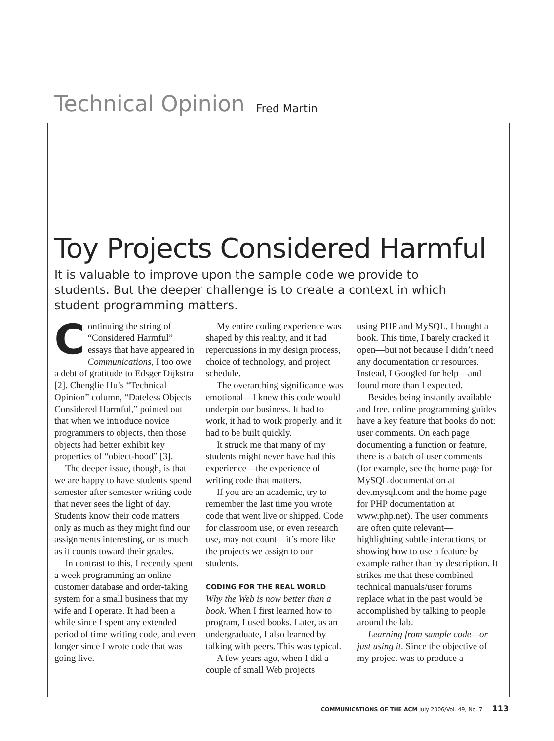Technical Opinion Fred Martin
Toy Projects Considered Harmful
It is valuable to improve upon the sample code we provide to students. But the deeper challenge is to create a context in which student programming matters.
Continuing the string of “Considered Harmful” essays that have appeared in Communications, I too owe a debt of gratitude to Edsger Dijkstra [2]. Chenglie Hu’s “Technical Opinion” column, “Dateless Objects Considered Harmful,” pointed out that when we introduce novice programmers to objects, then those objects had better exhibit key properties of “object-hood” [3].
The deeper issue, though, is that we are happy to have students spend semester after semester writing code that never sees the light of day. Students know their code matters only as much as they might find our assignments interesting, or as much as it counts toward their grades.
In contrast to this, I recently spent a week programming an online customer database and order-taking system for a small business that my wife and I operate. It had been a while since I spent any extended period of time writing code, and even longer since I wrote code that was going live.
My entire coding experience was shaped by this reality, and it had repercussions in my design process, choice of technology, and project schedule.
The overarching significance was emotional—I knew this code would underpin our business. It had to work, it had to work properly, and it had to be built quickly.
It struck me that many of my students might never have had this experience—the experience of writing code that matters.
If you are an academic, try to remember the last time you wrote code that went live or shipped. Code for classroom use, or even research use, may not count—it’s more like the projects we assign to our students.
CODING FOR THE REAL WORLD
Why the Web is now better than a book. When I first learned how to program, I used books. Later, as an undergraduate, I also learned by talking with peers. This was typical.
A few years ago, when I did a couple of small Web projects
using PHP and MySQL, I bought a book. This time, I barely cracked it open—but not because I didn’t need any documentation or resources. Instead, I Googled for help—and found more than I expected.
Besides being instantly available and free, online programming guides have a key feature that books do not: user comments. On each page documenting a function or feature, there is a batch of user comments (for example, see the home page for MySQL documentation at dev.mysql.com and the home page for PHP documentation at www.php.net). The user comments are often quite relevant—highlighting subtle interactions, or showing how to use a feature by example rather than by description. It strikes me that these combined technical manuals/user forums replace what in the past would be accomplished by talking to people around the lab.
Learning from sample code—or just using it. Since the objective of my project was to produce a
COMMUNICATIONS OF THE ACM July 2006/Vol. 49, No. 7 113